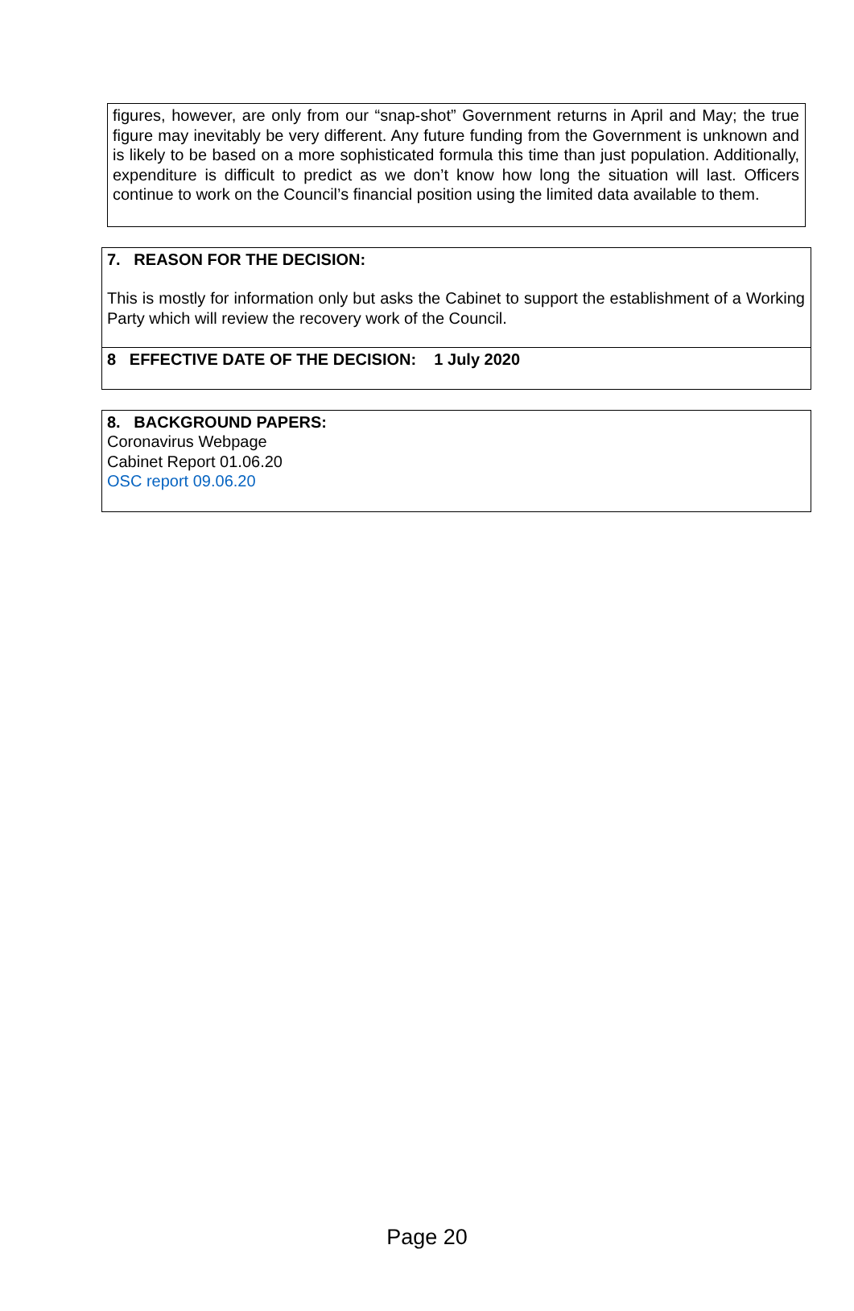figures, however, are only from our “snap-shot” Government returns in April and May; the true figure may inevitably be very different. Any future funding from the Government is unknown and is likely to be based on a more sophisticated formula this time than just population. Additionally, expenditure is difficult to predict as we don’t know how long the situation will last. Officers continue to work on the Council’s financial position using the limited data available to them.
7. REASON FOR THE DECISION:
This is mostly for information only but asks the Cabinet to support the establishment of a Working Party which will review the recovery work of the Council.
8 EFFECTIVE DATE OF THE DECISION: 1 July 2020
8. BACKGROUND PAPERS:
Coronavirus Webpage
Cabinet Report 01.06.20
OSC report 09.06.20
Page 20